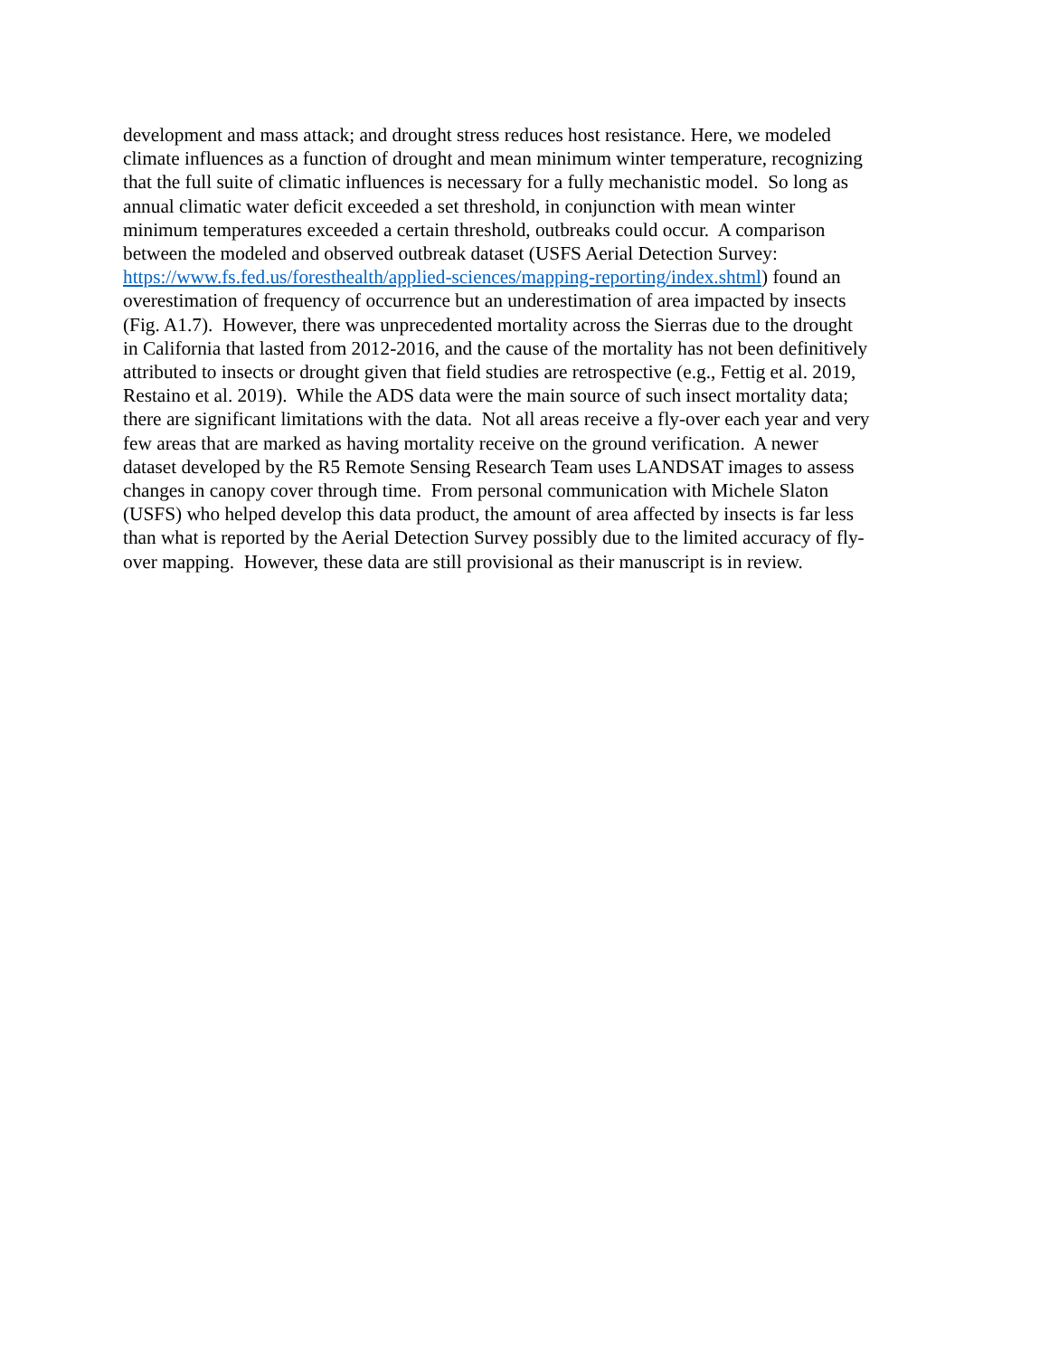development and mass attack; and drought stress reduces host resistance. Here, we modeled
climate influences as a function of drought and mean minimum winter temperature, recognizing
that the full suite of climatic influences is necessary for a fully mechanistic model. So long as
annual climatic water deficit exceeded a set threshold, in conjunction with mean winter
minimum temperatures exceeded a certain threshold, outbreaks could occur. A comparison
between the modeled and observed outbreak dataset (USFS Aerial Detection Survey:
https://www.fs.fed.us/foresthealth/applied-sciences/mapping-reporting/index.shtml) found an
overestimation of frequency of occurrence but an underestimation of area impacted by insects
(Fig. A1.7). However, there was unprecedented mortality across the Sierras due to the drought
in California that lasted from 2012-2016, and the cause of the mortality has not been definitively
attributed to insects or drought given that field studies are retrospective (e.g., Fettig et al. 2019,
Restaino et al. 2019). While the ADS data were the main source of such insect mortality data;
there are significant limitations with the data. Not all areas receive a fly-over each year and very
few areas that are marked as having mortality receive on the ground verification. A newer
dataset developed by the R5 Remote Sensing Research Team uses LANDSAT images to assess
changes in canopy cover through time. From personal communication with Michele Slaton
(USFS) who helped develop this data product, the amount of area affected by insects is far less
than what is reported by the Aerial Detection Survey possibly due to the limited accuracy of fly-
over mapping. However, these data are still provisional as their manuscript is in review.